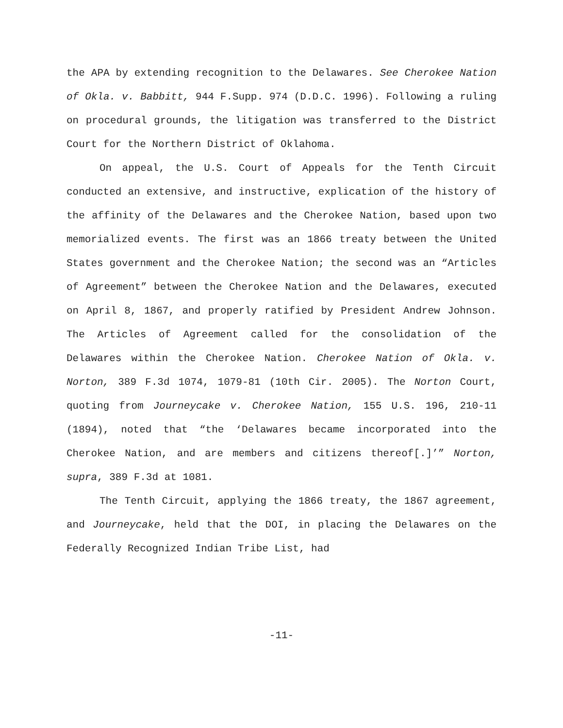the APA by extending recognition to the Delawares. See Cherokee Nation of Okla. v. Babbitt, 944 F.Supp. 974 (D.D.C. 1996). Following a ruling on procedural grounds, the litigation was transferred to the District Court for the Northern District of Oklahoma.
On appeal, the U.S. Court of Appeals for the Tenth Circuit conducted an extensive, and instructive, explication of the history of the affinity of the Delawares and the Cherokee Nation, based upon two memorialized events. The first was an 1866 treaty between the United States government and the Cherokee Nation; the second was an “Articles of Agreement” between the Cherokee Nation and the Delawares, executed on April 8, 1867, and properly ratified by President Andrew Johnson. The Articles of Agreement called for the consolidation of the Delawares within the Cherokee Nation. Cherokee Nation of Okla. v. Norton, 389 F.3d 1074, 1079-81 (10th Cir. 2005). The Norton Court, quoting from Journeycake v. Cherokee Nation, 155 U.S. 196, 210-11 (1894), noted that “the ‘Delawares became incorporated into the Cherokee Nation, and are members and citizens thereof[.]’” Norton, supra, 389 F.3d at 1081.
The Tenth Circuit, applying the 1866 treaty, the 1867 agreement, and Journeycake, held that the DOI, in placing the Delawares on the Federally Recognized Indian Tribe List, had
-11-